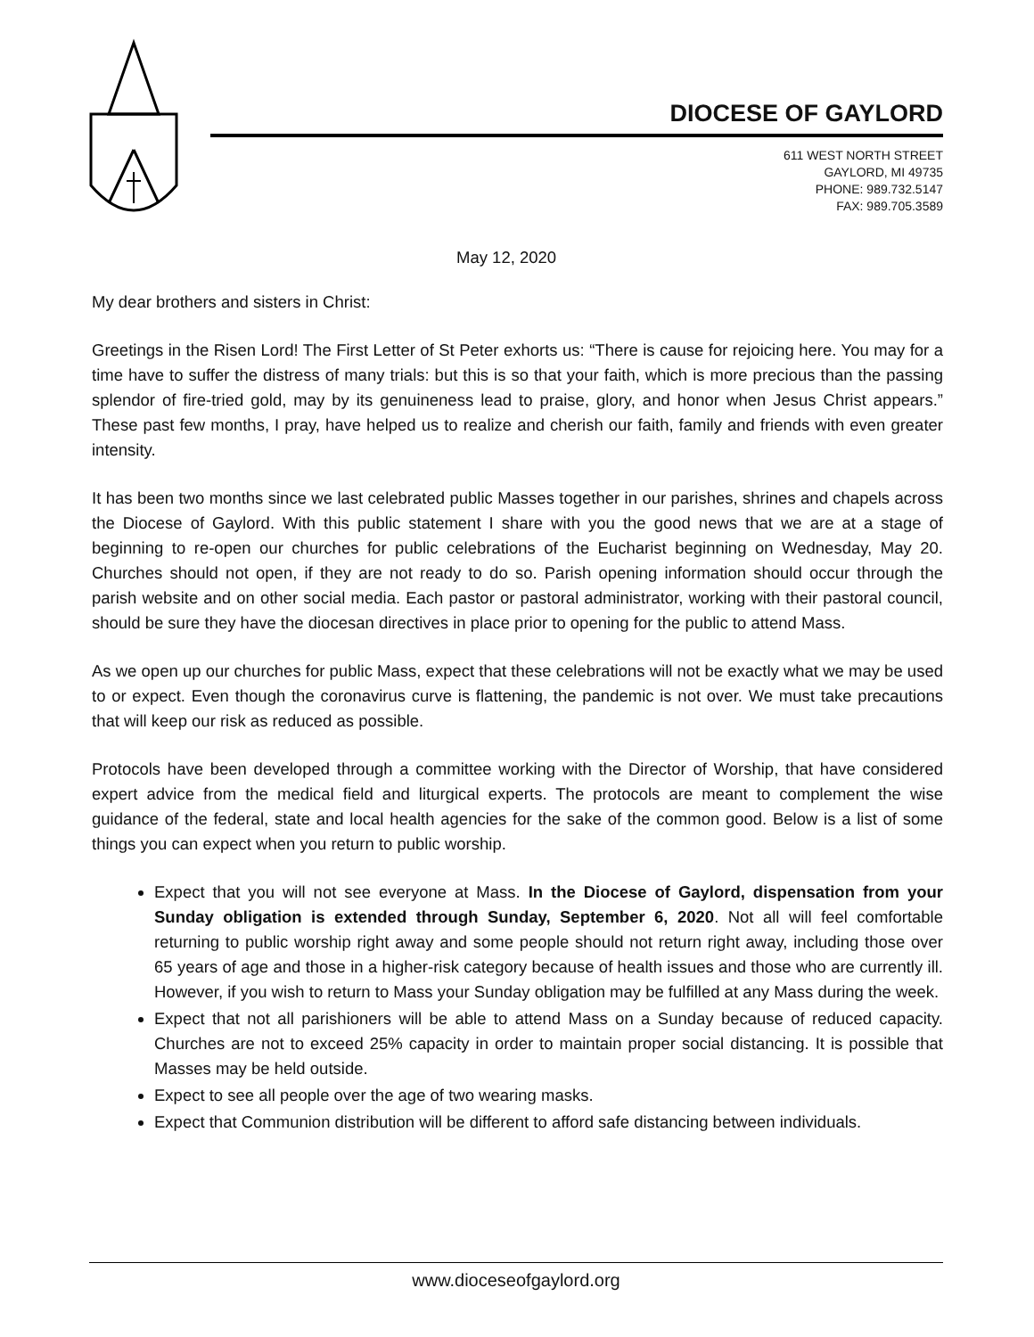DIOCESE OF GAYLORD
611 WEST NORTH STREET
GAYLORD, MI 49735
PHONE: 989.732.5147
FAX: 989.705.3589
May 12, 2020
My dear brothers and sisters in Christ:
Greetings in the Risen Lord! The First Letter of St Peter exhorts us: “There is cause for rejoicing here. You may for a time have to suffer the distress of many trials: but this is so that your faith, which is more precious than the passing splendor of fire-tried gold, may by its genuineness lead to praise, glory, and honor when Jesus Christ appears.” These past few months, I pray, have helped us to realize and cherish our faith, family and friends with even greater intensity.
It has been two months since we last celebrated public Masses together in our parishes, shrines and chapels across the Diocese of Gaylord. With this public statement I share with you the good news that we are at a stage of beginning to re-open our churches for public celebrations of the Eucharist beginning on Wednesday, May 20. Churches should not open, if they are not ready to do so. Parish opening information should occur through the parish website and on other social media. Each pastor or pastoral administrator, working with their pastoral council, should be sure they have the diocesan directives in place prior to opening for the public to attend Mass.
As we open up our churches for public Mass, expect that these celebrations will not be exactly what we may be used to or expect. Even though the coronavirus curve is flattening, the pandemic is not over. We must take precautions that will keep our risk as reduced as possible.
Protocols have been developed through a committee working with the Director of Worship, that have considered expert advice from the medical field and liturgical experts. The protocols are meant to complement the wise guidance of the federal, state and local health agencies for the sake of the common good. Below is a list of some things you can expect when you return to public worship.
Expect that you will not see everyone at Mass. In the Diocese of Gaylord, dispensation from your Sunday obligation is extended through Sunday, September 6, 2020. Not all will feel comfortable returning to public worship right away and some people should not return right away, including those over 65 years of age and those in a higher-risk category because of health issues and those who are currently ill. However, if you wish to return to Mass your Sunday obligation may be fulfilled at any Mass during the week.
Expect that not all parishioners will be able to attend Mass on a Sunday because of reduced capacity. Churches are not to exceed 25% capacity in order to maintain proper social distancing. It is possible that Masses may be held outside.
Expect to see all people over the age of two wearing masks.
Expect that Communion distribution will be different to afford safe distancing between individuals.
www.dioceseofgaylord.org